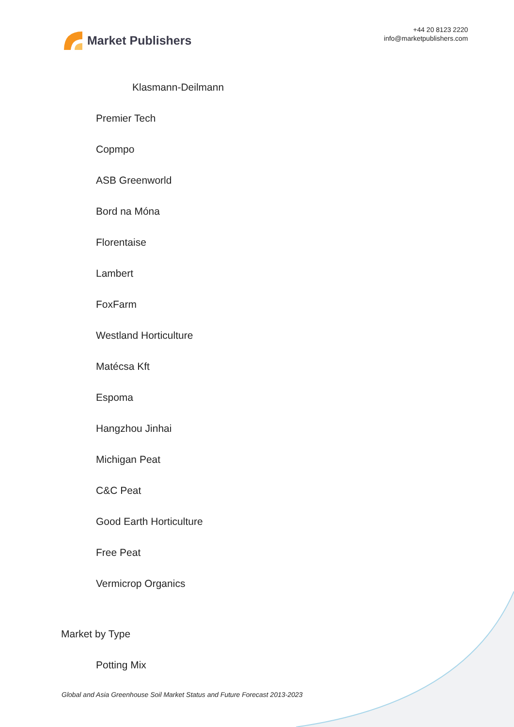Market Publishers
+44 20 8123 2220
info@marketpublishers.com
Klasmann-Deilmann
Premier Tech
Copmpo
ASB Greenworld
Bord na Móna
Florentaise
Lambert
FoxFarm
Westland Horticulture
Matécsa Kft
Espoma
Hangzhou Jinhai
Michigan Peat
C&C Peat
Good Earth Horticulture
Free Peat
Vermicrop Organics
Market by Type
Potting Mix
Global and Asia Greenhouse Soil Market Status and Future Forecast 2013-2023